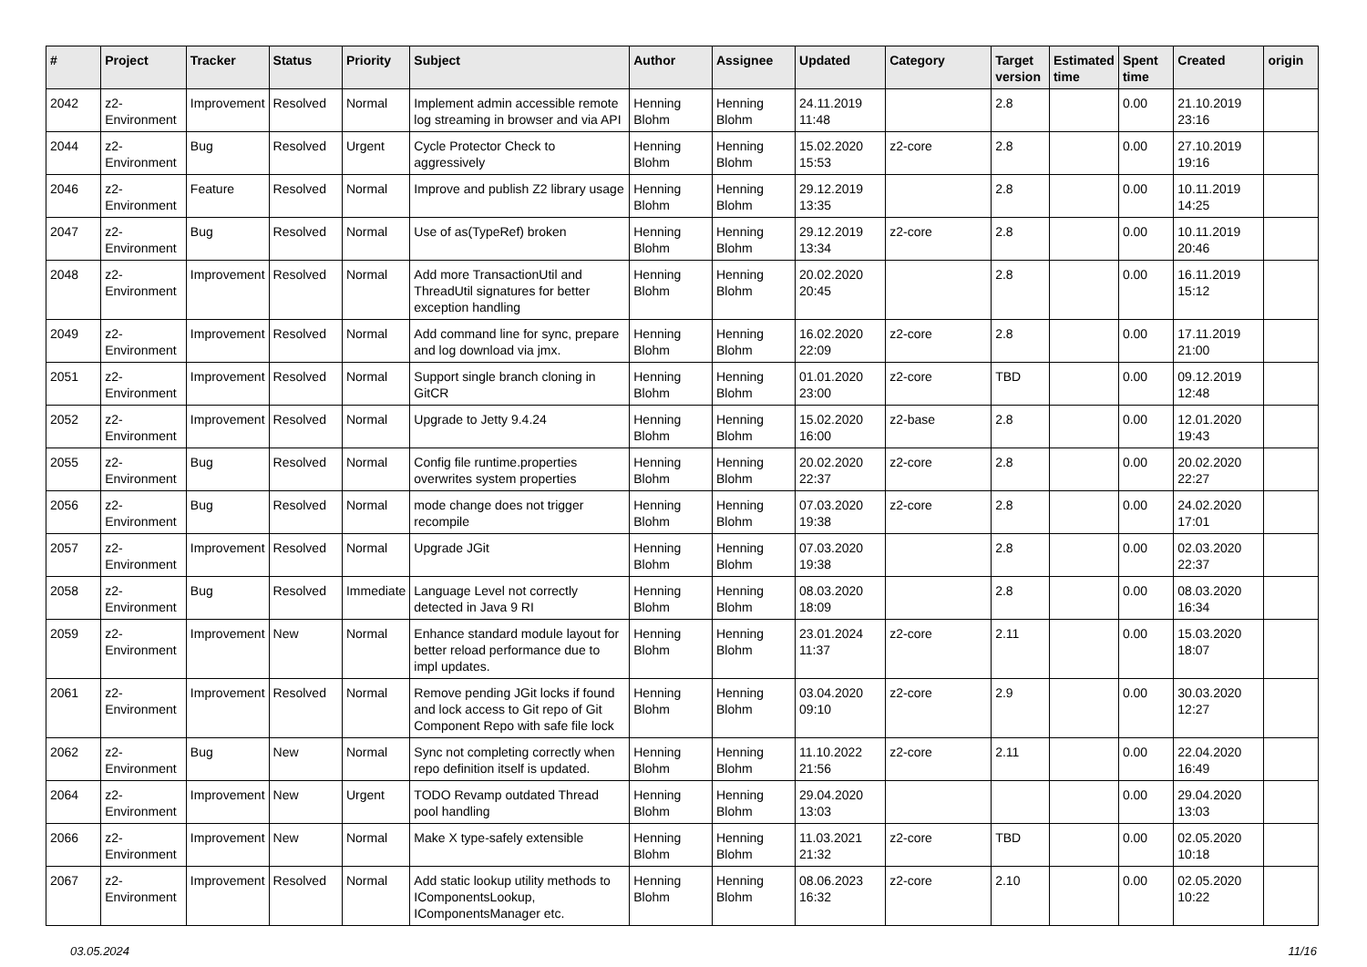| # | Project | Tracker | Status | Priority | Subject | Author | Assignee | Updated | Category | Target version | Estimated time | Spent time | Created | origin |
| --- | --- | --- | --- | --- | --- | --- | --- | --- | --- | --- | --- | --- | --- | --- |
| 2042 | z2-Environment | Improvement | Resolved | Normal | Implement admin accessible remote log streaming in browser and via API | Henning Blohm | Henning Blohm | 24.11.2019 11:48 | | 2.8 | | 0.00 | 21.10.2019 23:16 | |
| 2044 | z2-Environment | Bug | Resolved | Urgent | Cycle Protector Check to aggressively | Henning Blohm | Henning Blohm | 15.02.2020 15:53 | z2-core | 2.8 | | 0.00 | 27.10.2019 19:16 | |
| 2046 | z2-Environment | Feature | Resolved | Normal | Improve and publish Z2 library usage | Henning Blohm | Henning Blohm | 29.12.2019 13:35 | | 2.8 | | 0.00 | 10.11.2019 14:25 | |
| 2047 | z2-Environment | Bug | Resolved | Normal | Use of as(TypeRef) broken | Henning Blohm | Henning Blohm | 29.12.2019 13:34 | z2-core | 2.8 | | 0.00 | 10.11.2019 20:46 | |
| 2048 | z2-Environment | Improvement | Resolved | Normal | Add more TransactionUtil and ThreadUtil signatures for better exception handling | Henning Blohm | Henning Blohm | 20.02.2020 20:45 | | 2.8 | | 0.00 | 16.11.2019 15:12 | |
| 2049 | z2-Environment | Improvement | Resolved | Normal | Add command line for sync, prepare and log download via jmx. | Henning Blohm | Henning Blohm | 16.02.2020 22:09 | z2-core | 2.8 | | 0.00 | 17.11.2019 21:00 | |
| 2051 | z2-Environment | Improvement | Resolved | Normal | Support single branch cloning in GitCR | Henning Blohm | Henning Blohm | 01.01.2020 23:00 | z2-core | TBD | | 0.00 | 09.12.2019 12:48 | |
| 2052 | z2-Environment | Improvement | Resolved | Normal | Upgrade to Jetty 9.4.24 | Henning Blohm | Henning Blohm | 15.02.2020 16:00 | z2-base | 2.8 | | 0.00 | 12.01.2020 19:43 | |
| 2055 | z2-Environment | Bug | Resolved | Normal | Config file runtime.properties overwrites system properties | Henning Blohm | Henning Blohm | 20.02.2020 22:37 | z2-core | 2.8 | | 0.00 | 20.02.2020 22:27 | |
| 2056 | z2-Environment | Bug | Resolved | Normal | mode change does not trigger recompile | Henning Blohm | Henning Blohm | 07.03.2020 19:38 | z2-core | 2.8 | | 0.00 | 24.02.2020 17:01 | |
| 2057 | z2-Environment | Improvement | Resolved | Normal | Upgrade JGit | Henning Blohm | Henning Blohm | 07.03.2020 19:38 | | 2.8 | | 0.00 | 02.03.2020 22:37 | |
| 2058 | z2-Environment | Bug | Resolved | Immediate | Language Level not correctly detected in Java 9 RI | Henning Blohm | Henning Blohm | 08.03.2020 18:09 | | 2.8 | | 0.00 | 08.03.2020 16:34 | |
| 2059 | z2-Environment | Improvement | New | Normal | Enhance standard module layout for better reload performance due to impl updates. | Henning Blohm | Henning Blohm | 23.01.2024 11:37 | z2-core | 2.11 | | 0.00 | 15.03.2020 18:07 | |
| 2061 | z2-Environment | Improvement | Resolved | Normal | Remove pending JGit locks if found and lock access to Git repo of Git Component Repo with safe file lock | Henning Blohm | Henning Blohm | 03.04.2020 09:10 | z2-core | 2.9 | | 0.00 | 30.03.2020 12:27 | |
| 2062 | z2-Environment | Bug | New | Normal | Sync not completing correctly when repo definition itself is updated. | Henning Blohm | Henning Blohm | 11.10.2022 21:56 | z2-core | 2.11 | | 0.00 | 22.04.2020 16:49 | |
| 2064 | z2-Environment | Improvement | New | Urgent | TODO Revamp outdated Thread pool handling | Henning Blohm | Henning Blohm | 29.04.2020 13:03 | | | | 0.00 | 29.04.2020 13:03 | |
| 2066 | z2-Environment | Improvement | New | Normal | Make X type-safely extensible | Henning Blohm | Henning Blohm | 11.03.2021 21:32 | z2-core | TBD | | 0.00 | 02.05.2020 10:18 | |
| 2067 | z2-Environment | Improvement | Resolved | Normal | Add static lookup utility methods to IComponentsLookup, IComponentsManager etc. | Henning Blohm | Henning Blohm | 08.06.2023 16:32 | z2-core | 2.10 | | 0.00 | 02.05.2020 10:22 | |
03.05.2024 11/16